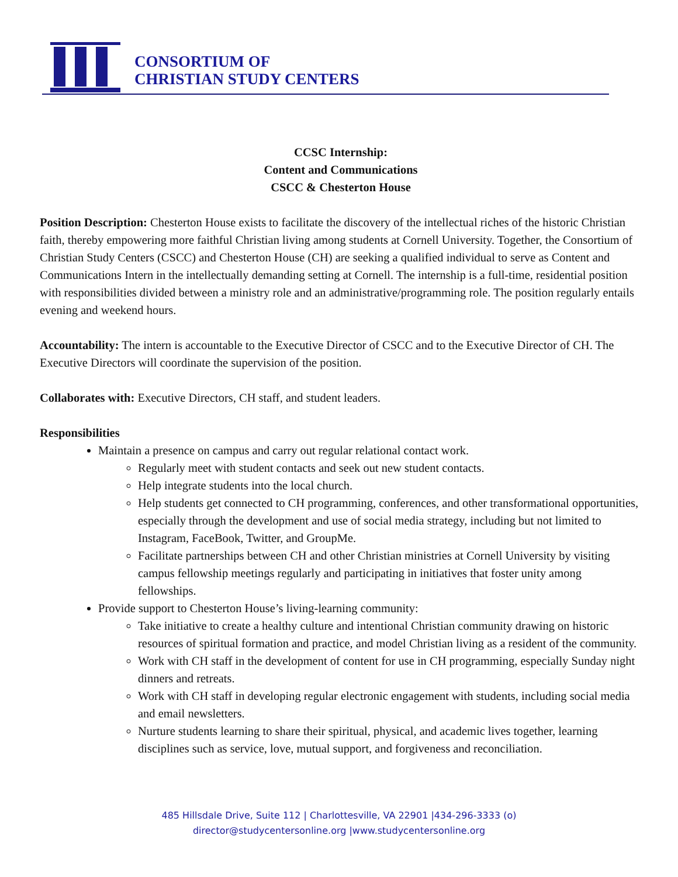CONSORTIUM OF
CHRISTIAN STUDY CENTERS
CCSC Internship:
Content and Communications
CSCC & Chesterton House
Position Description: Chesterton House exists to facilitate the discovery of the intellectual riches of the historic Christian faith, thereby empowering more faithful Christian living among students at Cornell University. Together, the Consortium of Christian Study Centers (CSCC) and Chesterton House (CH) are seeking a qualified individual to serve as Content and Communications Intern in the intellectually demanding setting at Cornell. The internship is a full-time, residential position with responsibilities divided between a ministry role and an administrative/programming role. The position regularly entails evening and weekend hours.
Accountability: The intern is accountable to the Executive Director of CSCC and to the Executive Director of CH. The Executive Directors will coordinate the supervision of the position.
Collaborates with: Executive Directors, CH staff, and student leaders.
Responsibilities
Maintain a presence on campus and carry out regular relational contact work.
Regularly meet with student contacts and seek out new student contacts.
Help integrate students into the local church.
Help students get connected to CH programming, conferences, and other transformational opportunities, especially through the development and use of social media strategy, including but not limited to Instagram, FaceBook, Twitter, and GroupMe.
Facilitate partnerships between CH and other Christian ministries at Cornell University by visiting campus fellowship meetings regularly and participating in initiatives that foster unity among fellowships.
Provide support to Chesterton House’s living-learning community:
Take initiative to create a healthy culture and intentional Christian community drawing on historic resources of spiritual formation and practice, and model Christian living as a resident of the community.
Work with CH staff in the development of content for use in CH programming, especially Sunday night dinners and retreats.
Work with CH staff in developing regular electronic engagement with students, including social media and email newsletters.
Nurture students learning to share their spiritual, physical, and academic lives together, learning disciplines such as service, love, mutual support, and forgiveness and reconciliation.
485 Hillsdale Drive, Suite 112 | Charlottesville, VA 22901 |434-296-3333 (o)
director@studycentersonline.org |www.studycentersonline.org